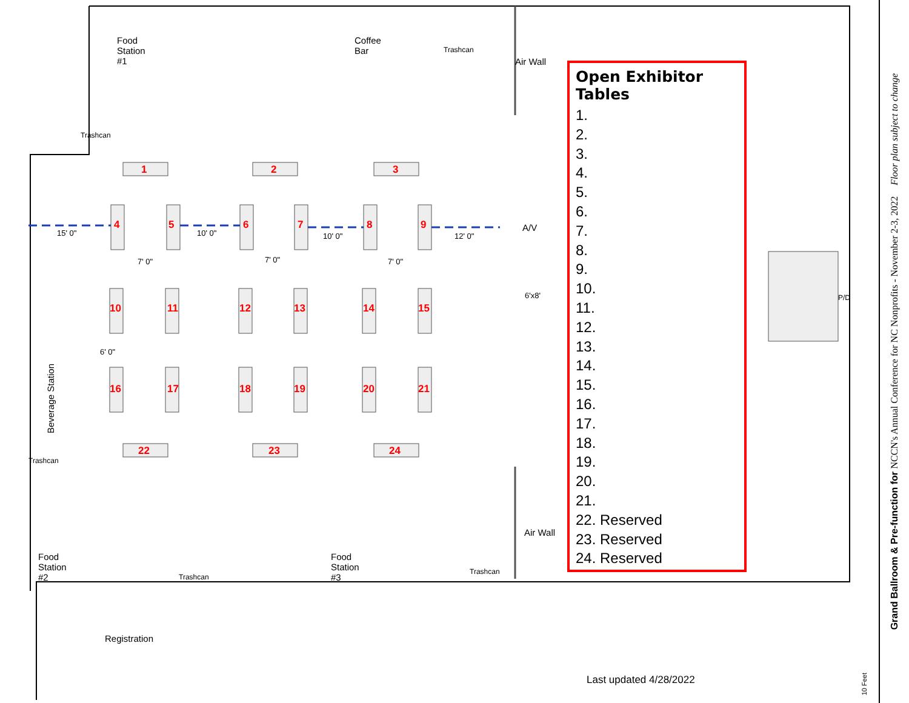Food
Station
#1
Coffee
Bar
Trashcan
Air Wall
Trashcan
1 2 3
4 5 6 7 8 9
15' 0" 10' 0" 10' 0" 12' 0"
7' 0" 7' 0" 7' 0"
A/V
6'x8'
10 11 12 13 14 15
Beverage Station
6' 0"
P/D
16 17 18 19 20 21
22 23 24
Trashcan
Air Wall
Food
Station
#2
Food
Station
#3
Trashcan
Trashcan
Registration
Last updated 4/28/2022
10 Feet
Open Exhibitor Tables
1.
2.
3.
4.
5.
6.
7.
8.
9.
10.
11.
12.
13.
14.
15.
16.
17.
18.
19.
20.
21.
22. Reserved
23. Reserved
24. Reserved
Grand Ballroom & Pre-function for NCCN's Annual Conference for NC Nonprofits - November 2-3, 2022 Floor plan subject to change